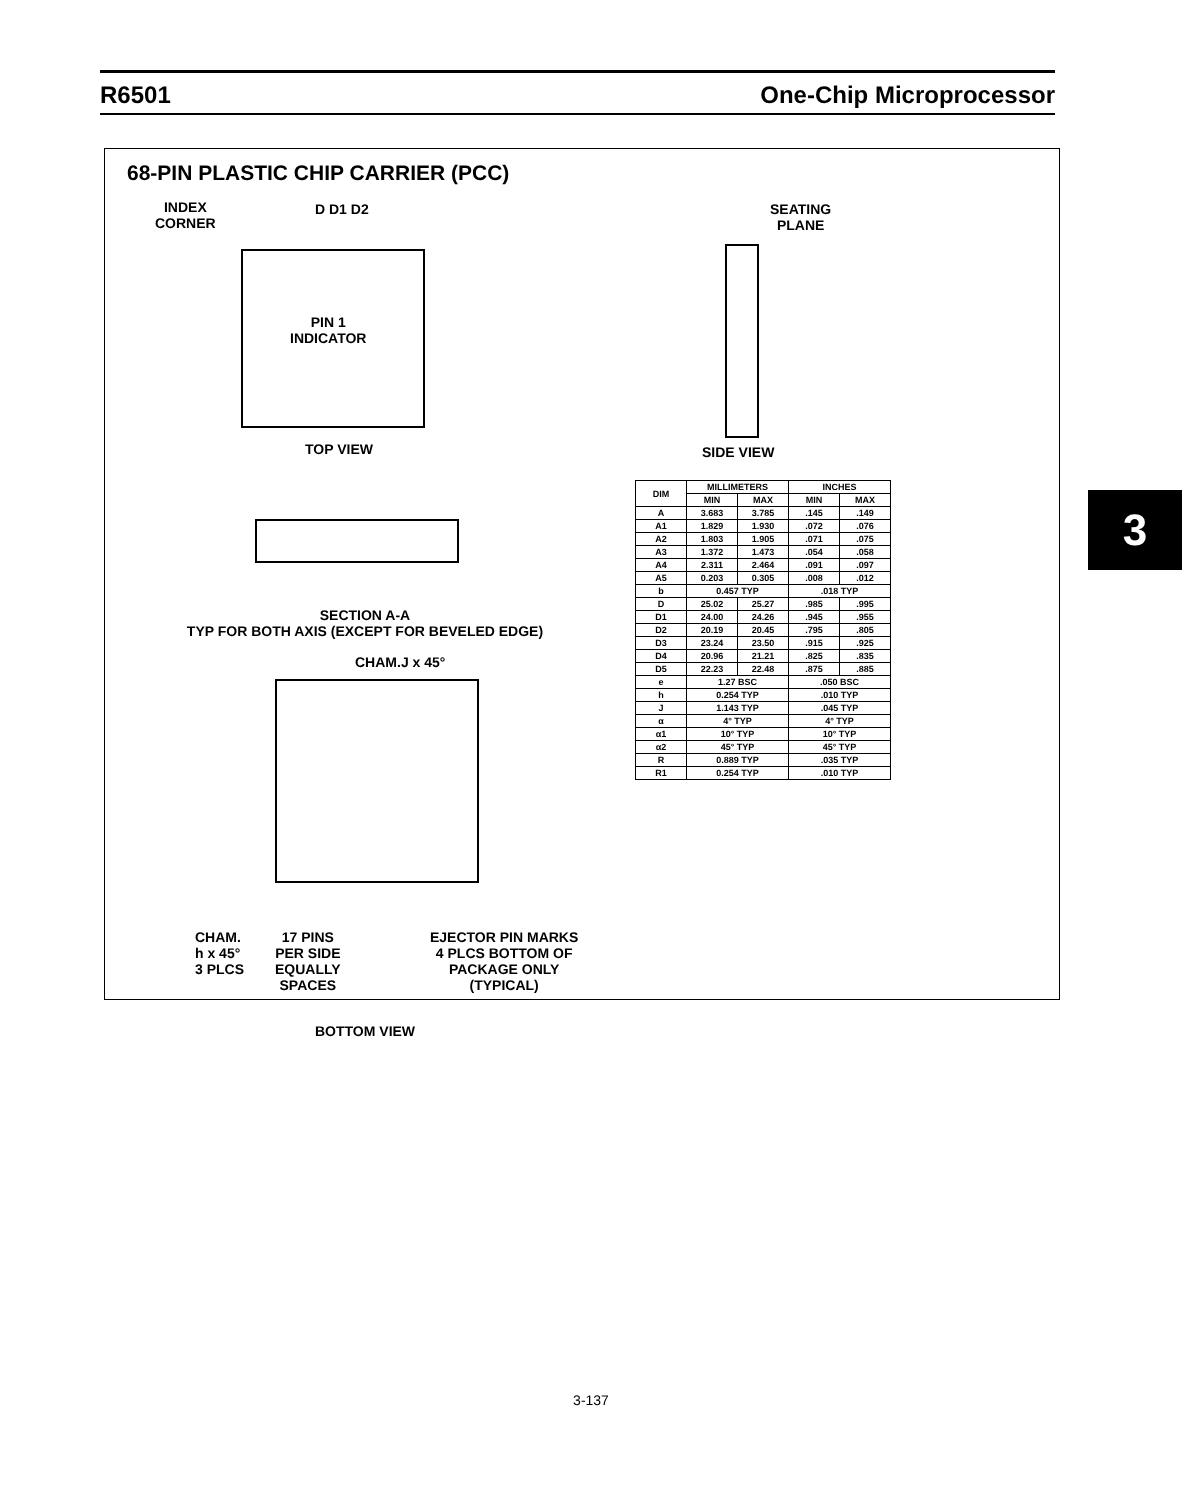R6501 One-Chip Microprocessor
68-PIN PLASTIC CHIP CARRIER (PCC)
INDEX
CORNER
D D1 D2
PIN 1
INDICATOR
TOP VIEW
SEATING
PLANE
SIDE VIEW
SECTION A-A
TYP FOR BOTH AXIS (EXCEPT FOR BEVELED EDGE)
CHAM.J x 45°
CHAM.
h x 45°
3 PLCS
17 PINS
PER SIDE
EQUALLY
SPACES
EJECTOR PIN MARKS
4 PLCS BOTTOM OF
PACKAGE ONLY
(TYPICAL)
BOTTOM VIEW
| DIM | MILLIMETERS | | INCHES | |
| --- | --- | --- | --- | --- |
| | MIN | MAX | MIN | MAX |
| A | 3.683 | 3.785 | .145 | .149 |
| A1 | 1.829 | 1.930 | .072 | .076 |
| A2 | 1.803 | 1.905 | .071 | .075 |
| A3 | 1.372 | 1.473 | .054 | .058 |
| A4 | 2.311 | 2.464 | .091 | .097 |
| A5 | 0.203 | 0.305 | .008 | .012 |
| b | 0.457 TYP | | .018 TYP | |
| D | 25.02 | 25.27 | .985 | .995 |
| D1 | 24.00 | 24.26 | .945 | .955 |
| D2 | 20.19 | 20.45 | .795 | .805 |
| D3 | 23.24 | 23.50 | .915 | .925 |
| D4 | 20.96 | 21.21 | .825 | .835 |
| D5 | 22.23 | 22.48 | .875 | .885 |
| e | 1.27 BSC | | .050 BSC | |
| h | 0.254 TYP | | .010 TYP | |
| J | 1.143 TYP | | .045 TYP | |
| α | 4° TYP | | 4° TYP | |
| α1 | 10° TYP | | 10° TYP | |
| α2 | 45° TYP | | 45° TYP | |
| R | 0.889 TYP | | .035 TYP | |
| R1 | 0.254 TYP | | .010 TYP | |
3
3-137